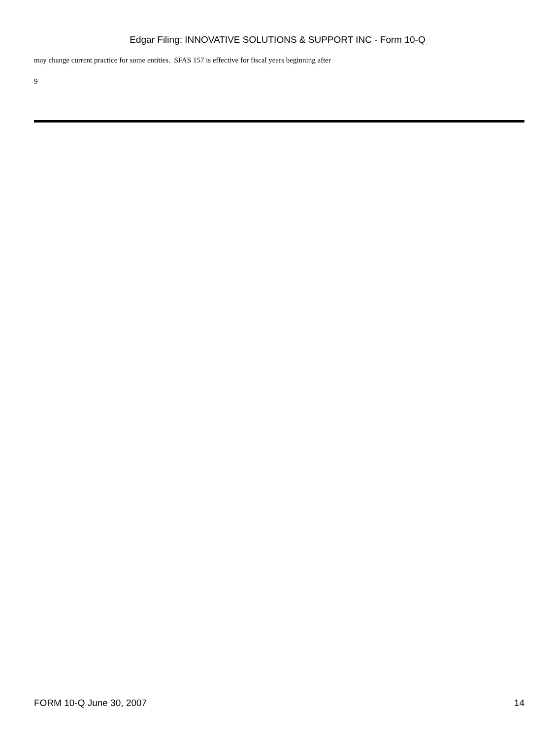Edgar Filing: INNOVATIVE SOLUTIONS & SUPPORT INC - Form 10-Q
may change current practice for some entities. SFAS 157 is effective for fiscal years beginning after
9
FORM 10-Q June 30, 2007 14